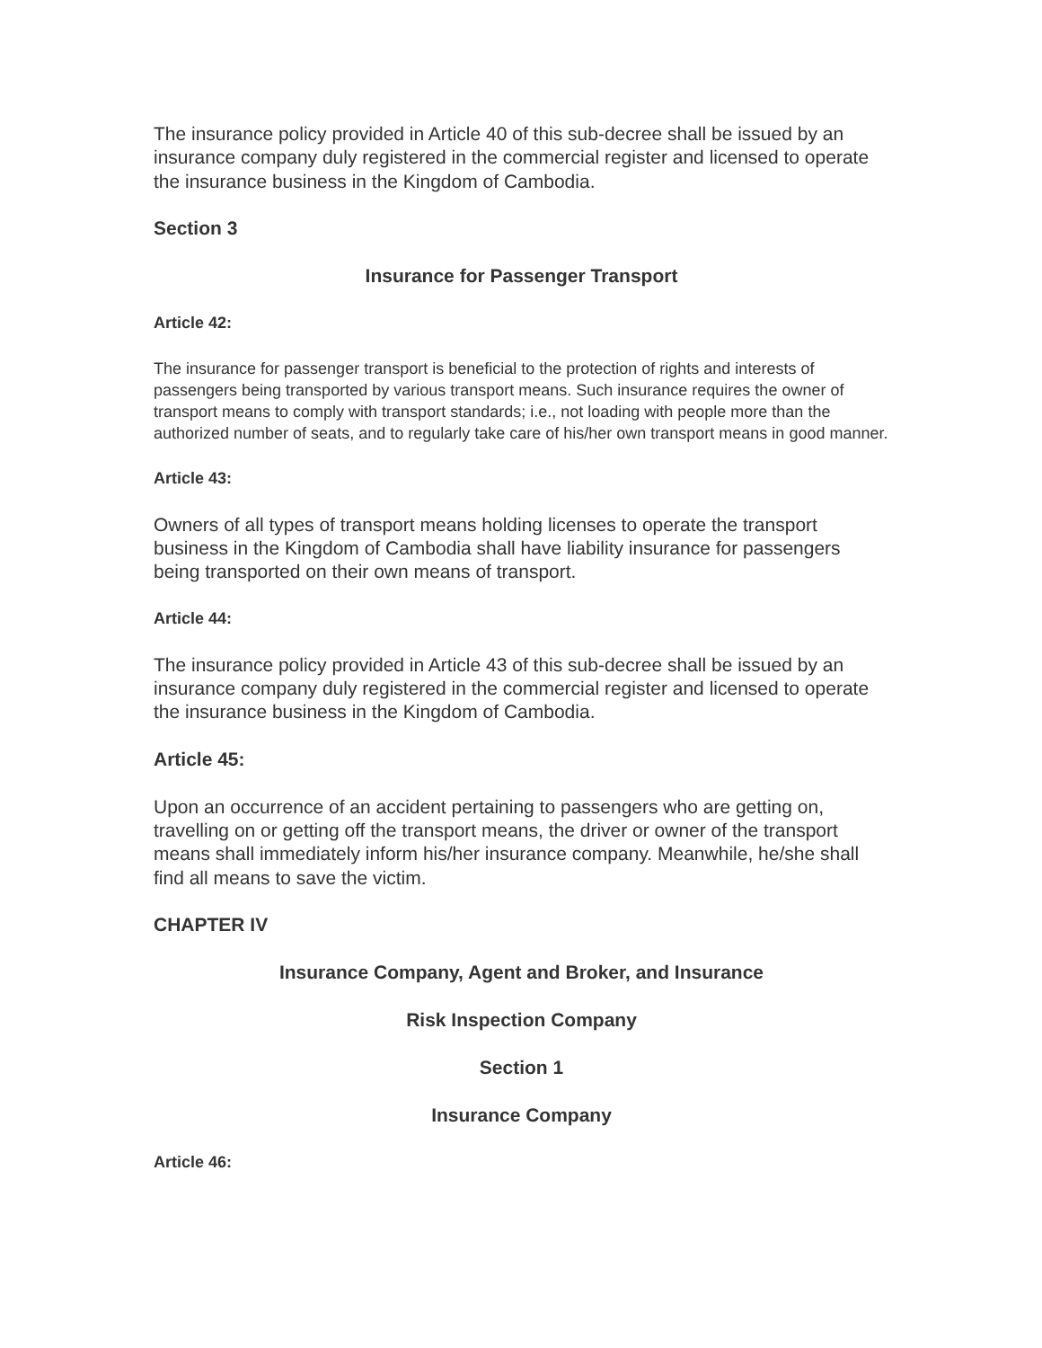The insurance policy provided in Article 40 of this sub-decree shall be issued by an insurance company duly registered in the commercial register and licensed to operate the insurance business in the Kingdom of Cambodia.
Section 3
Insurance for Passenger Transport
Article 42:
The insurance for passenger transport is beneficial to the protection of rights and interests of passengers being transported by various transport means. Such insurance requires the owner of transport means to comply with transport standards; i.e., not loading with people more than the authorized number of seats, and to regularly take care of his/her own transport means in good manner.
Article 43:
Owners of all types of transport means holding licenses to operate the transport business in the Kingdom of Cambodia shall have liability insurance for passengers being transported on their own means of transport.
Article 44:
The insurance policy provided in Article 43 of this sub-decree shall be issued by an insurance company duly registered in the commercial register and licensed to operate the insurance business in the Kingdom of Cambodia.
Article 45:
Upon an occurrence of an accident pertaining to passengers who are getting on, travelling on or getting off the transport means, the driver or owner of the transport means shall immediately inform his/her insurance company. Meanwhile, he/she shall find all means to save the victim.
CHAPTER IV
Insurance Company, Agent and Broker, and Insurance
Risk Inspection Company
Section 1
Insurance Company
Article 46: